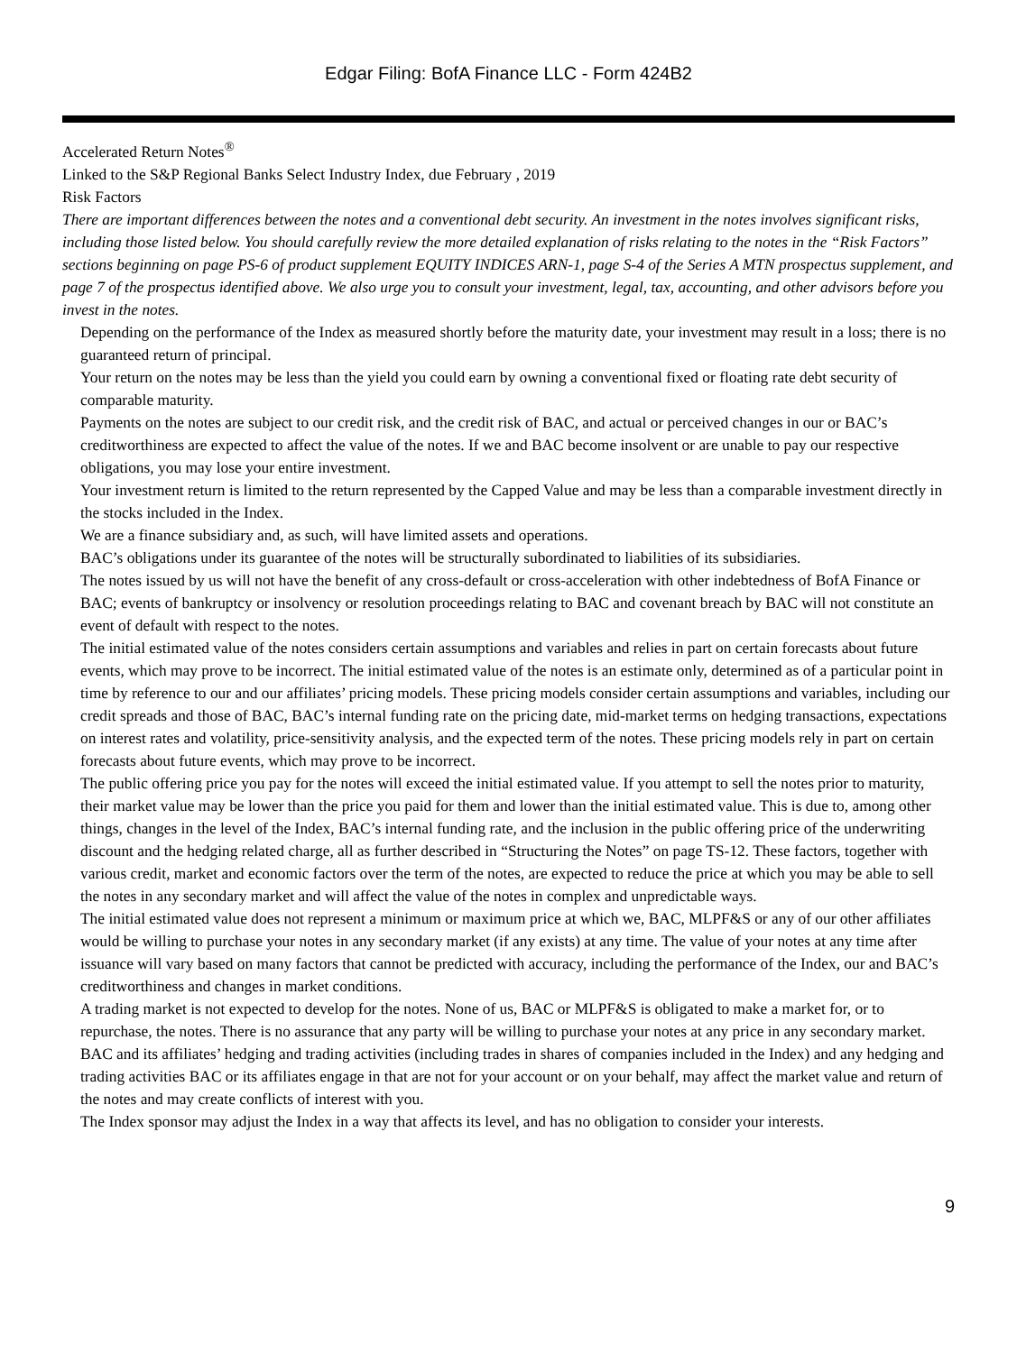Edgar Filing: BofA Finance LLC - Form 424B2
Accelerated Return Notes<sup>®</sup>
Linked to the S&P Regional Banks Select Industry Index, due February , 2019
Risk Factors
There are important differences between the notes and a conventional debt security. An investment in the notes involves significant risks, including those listed below. You should carefully review the more detailed explanation of risks relating to the notes in the “Risk Factors” sections beginning on page PS-6 of product supplement EQUITY INDICES ARN-1, page S-4 of the Series A MTN prospectus supplement, and page 7 of the prospectus identified above. We also urge you to consult your investment, legal, tax, accounting, and other advisors before you invest in the notes.
Depending on the performance of the Index as measured shortly before the maturity date, your investment may result in a loss; there is no guaranteed return of principal.
Your return on the notes may be less than the yield you could earn by owning a conventional fixed or floating rate debt security of comparable maturity.
Payments on the notes are subject to our credit risk, and the credit risk of BAC, and actual or perceived changes in our or BAC’s creditworthiness are expected to affect the value of the notes. If we and BAC become insolvent or are unable to pay our respective obligations, you may lose your entire investment.
Your investment return is limited to the return represented by the Capped Value and may be less than a comparable investment directly in the stocks included in the Index.
We are a finance subsidiary and, as such, will have limited assets and operations.
BAC’s obligations under its guarantee of the notes will be structurally subordinated to liabilities of its subsidiaries.
The notes issued by us will not have the benefit of any cross-default or cross-acceleration with other indebtedness of BofA Finance or BAC; events of bankruptcy or insolvency or resolution proceedings relating to BAC and covenant breach by BAC will not constitute an event of default with respect to the notes.
The initial estimated value of the notes considers certain assumptions and variables and relies in part on certain forecasts about future events, which may prove to be incorrect. The initial estimated value of the notes is an estimate only, determined as of a particular point in time by reference to our and our affiliates’ pricing models. These pricing models consider certain assumptions and variables, including our credit spreads and those of BAC, BAC’s internal funding rate on the pricing date, mid-market terms on hedging transactions, expectations on interest rates and volatility, price-sensitivity analysis, and the expected term of the notes. These pricing models rely in part on certain forecasts about future events, which may prove to be incorrect.
The public offering price you pay for the notes will exceed the initial estimated value. If you attempt to sell the notes prior to maturity, their market value may be lower than the price you paid for them and lower than the initial estimated value. This is due to, among other things, changes in the level of the Index, BAC’s internal funding rate, and the inclusion in the public offering price of the underwriting discount and the hedging related charge, all as further described in “Structuring the Notes” on page TS-12. These factors, together with various credit, market and economic factors over the term of the notes, are expected to reduce the price at which you may be able to sell the notes in any secondary market and will affect the value of the notes in complex and unpredictable ways.
The initial estimated value does not represent a minimum or maximum price at which we, BAC, MLPF&S or any of our other affiliates would be willing to purchase your notes in any secondary market (if any exists) at any time. The value of your notes at any time after issuance will vary based on many factors that cannot be predicted with accuracy, including the performance of the Index, our and BAC’s creditworthiness and changes in market conditions.
A trading market is not expected to develop for the notes. None of us, BAC or MLPF&S is obligated to make a market for, or to repurchase, the notes. There is no assurance that any party will be willing to purchase your notes at any price in any secondary market.
BAC and its affiliates’ hedging and trading activities (including trades in shares of companies included in the Index) and any hedging and trading activities BAC or its affiliates engage in that are not for your account or on your behalf, may affect the market value and return of the notes and may create conflicts of interest with you.
The Index sponsor may adjust the Index in a way that affects its level, and has no obligation to consider your interests.
9